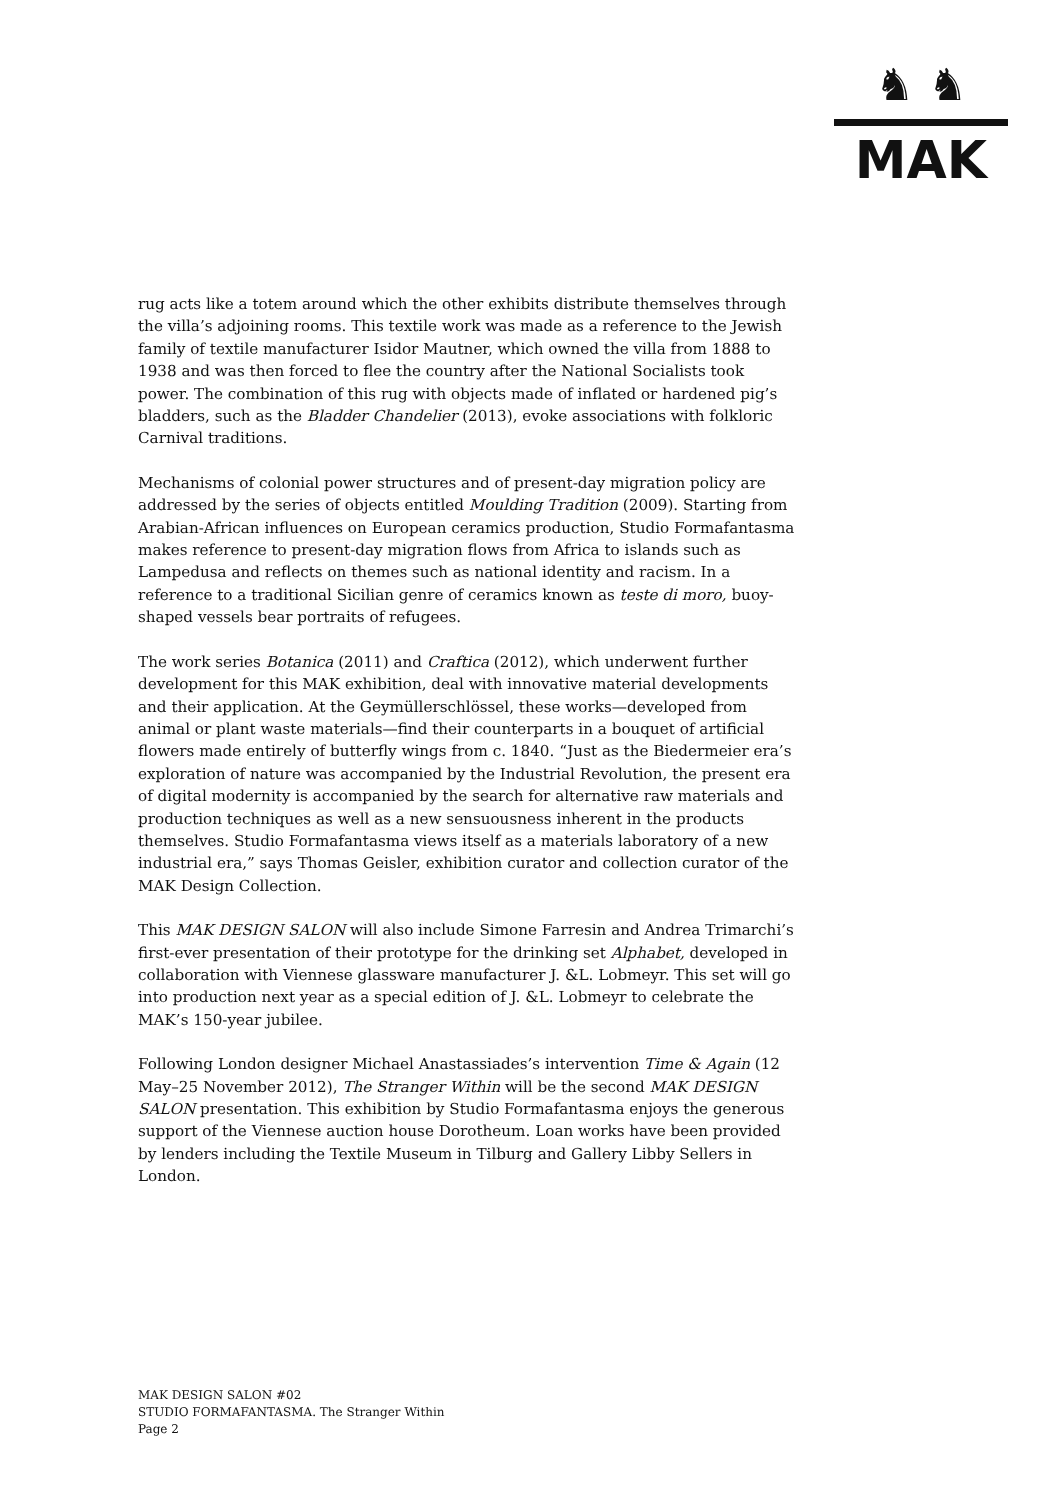♞ ♞
MAK
rug acts like a totem around which the other exhibits distribute themselves through the villa’s adjoining rooms. This textile work was made as a reference to the Jewish family of textile manufacturer Isidor Mautner, which owned the villa from 1888 to 1938 and was then forced to flee the country after the National Socialists took power. The combination of this rug with objects made of inflated or hardened pig’s bladders, such as the Bladder Chandelier (2013), evoke associations with folkloric Carnival traditions.
Mechanisms of colonial power structures and of present-day migration policy are addressed by the series of objects entitled Moulding Tradition (2009). Starting from Arabian-African influences on European ceramics production, Studio Formafantasma makes reference to present-day migration flows from Africa to islands such as Lampedusa and reflects on themes such as national identity and racism. In a reference to a traditional Sicilian genre of ceramics known as teste di moro, buoy-shaped vessels bear portraits of refugees.
The work series Botanica (2011) and Craftica (2012), which underwent further development for this MAK exhibition, deal with innovative material developments and their application. At the Geymüllerschlössel, these works—developed from animal or plant waste materials—find their counterparts in a bouquet of artificial flowers made entirely of butterfly wings from c. 1840. “Just as the Biedermeier era’s exploration of nature was accompanied by the Industrial Revolution, the present era of digital modernity is accompanied by the search for alternative raw materials and production techniques as well as a new sensuousness inherent in the products themselves. Studio Formafantasma views itself as a materials laboratory of a new industrial era,” says Thomas Geisler, exhibition curator and collection curator of the MAK Design Collection.
This MAK DESIGN SALON will also include Simone Farresin and Andrea Trimarchi’s first-ever presentation of their prototype for the drinking set Alphabet, developed in collaboration with Viennese glassware manufacturer J. &L. Lobmeyr. This set will go into production next year as a special edition of J. &L. Lobmeyr to celebrate the MAK’s 150-year jubilee.
Following London designer Michael Anastassiades’s intervention Time & Again (12 May–25 November 2012), The Stranger Within will be the second MAK DESIGN SALON presentation. This exhibition by Studio Formafantasma enjoys the generous support of the Viennese auction house Dorotheum. Loan works have been provided by lenders including the Textile Museum in Tilburg and Gallery Libby Sellers in London.
MAK DESIGN SALON #02
STUDIO FORMAFANTASMA. The Stranger Within
Page 2